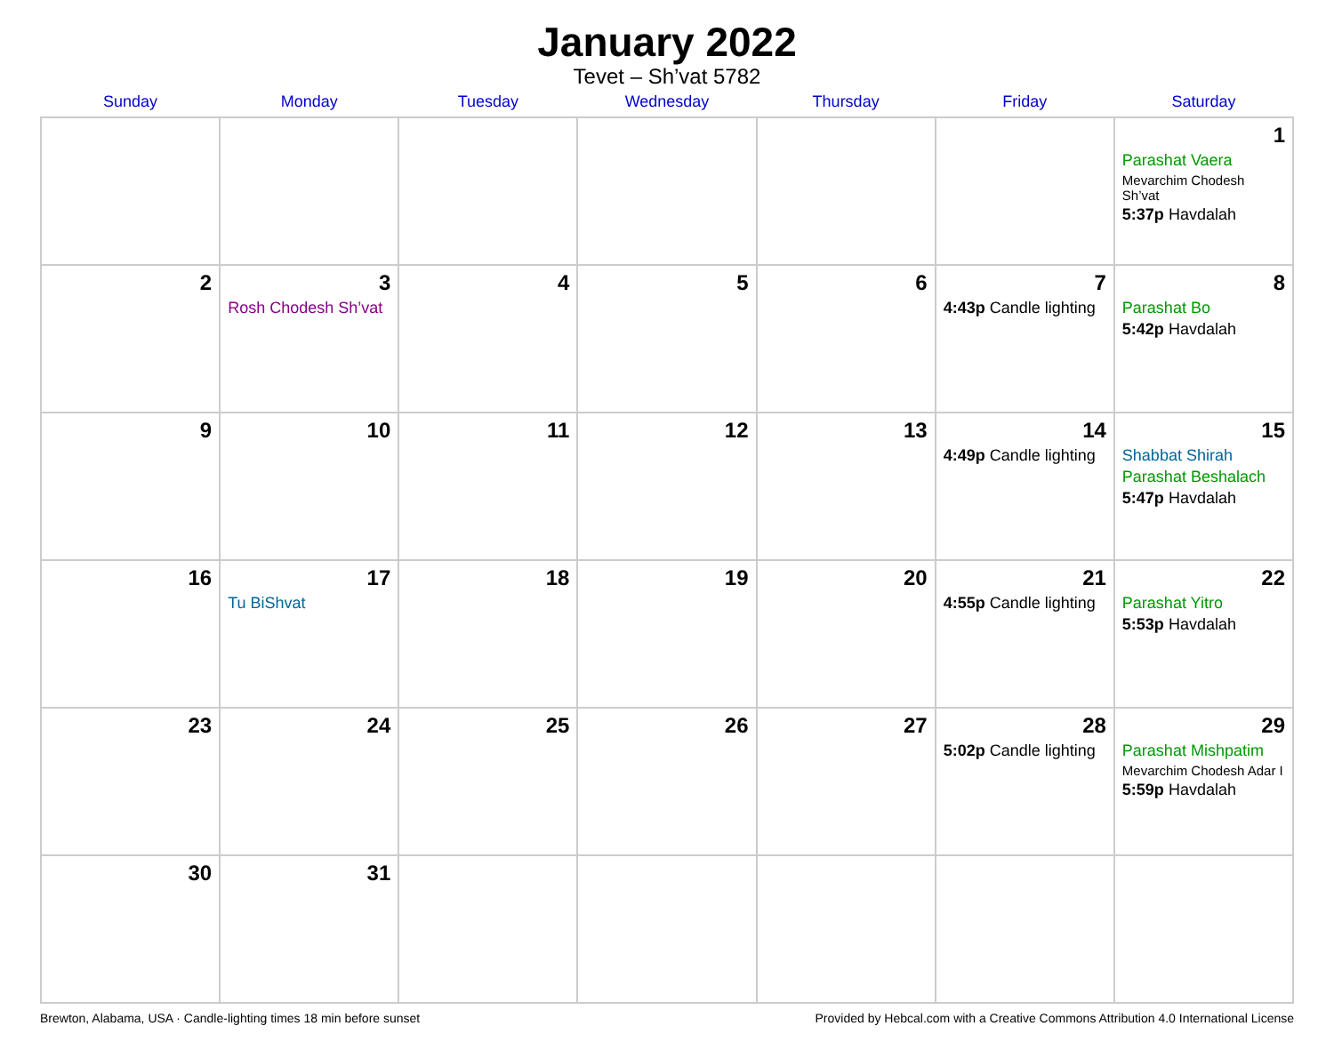January 2022
Tevet – Sh’vat 5782
| Sunday | Monday | Tuesday | Wednesday | Thursday | Friday | Saturday |
| --- | --- | --- | --- | --- | --- | --- |
| | | | | | | 1 Parashat Vaera Mevarchim Chodesh Sh’vat 5:37p Havdalah |
| 2 | 3 Rosh Chodesh Sh’vat | 4 | 5 | 6 | 7 4:43p Candle lighting | 8 Parashat Bo 5:42p Havdalah |
| 9 | 10 | 11 | 12 | 13 | 14 4:49p Candle lighting | 15 Shabbat Shirah Parashat Beshalach 5:47p Havdalah |
| 16 | 17 Tu BiShvat | 18 | 19 | 20 | 21 4:55p Candle lighting | 22 Parashat Yitro 5:53p Havdalah |
| 23 | 24 | 25 | 26 | 27 | 28 5:02p Candle lighting | 29 Parashat Mishpatim Mevarchim Chodesh Adar I 5:59p Havdalah |
| 30 | 31 | | | | | |
Brewton, Alabama, USA · Candle-lighting times 18 min before sunset Provided by Hebcal.com with a Creative Commons Attribution 4.0 International License